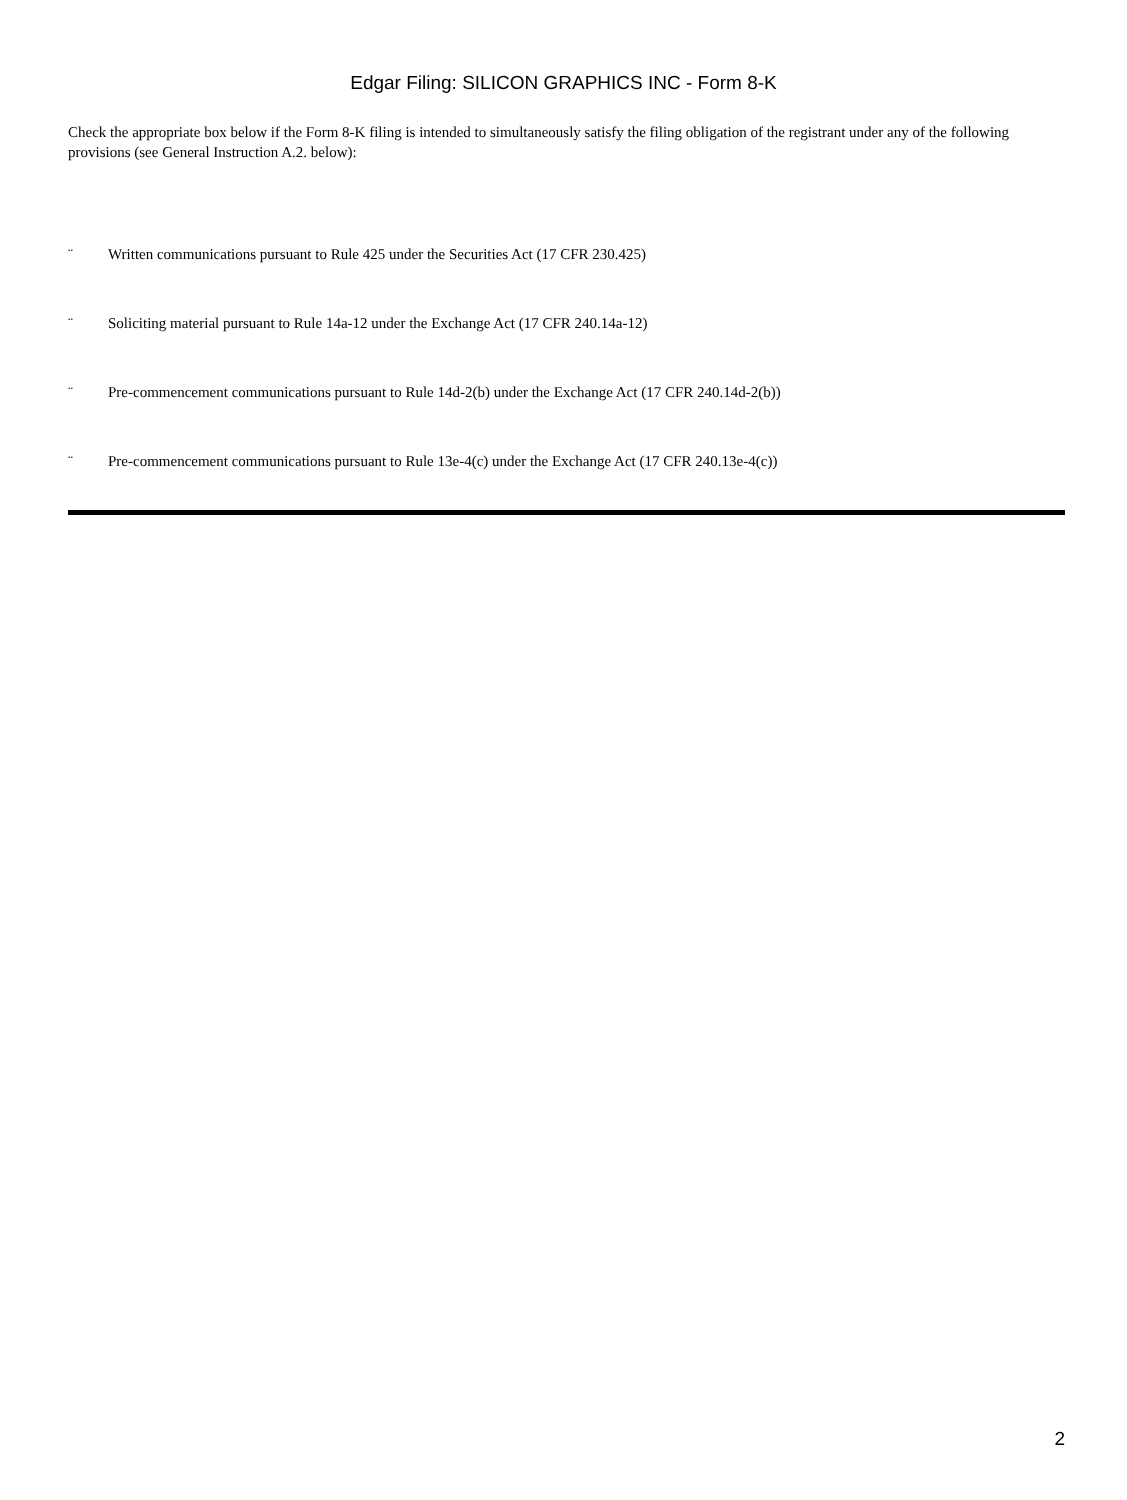Edgar Filing: SILICON GRAPHICS INC - Form 8-K
Check the appropriate box below if the Form 8-K filing is intended to simultaneously satisfy the filing obligation of the registrant under any of the following provisions (see General Instruction A.2. below):
¨ Written communications pursuant to Rule 425 under the Securities Act (17 CFR 230.425)
¨ Soliciting material pursuant to Rule 14a-12 under the Exchange Act (17 CFR 240.14a-12)
¨ Pre-commencement communications pursuant to Rule 14d-2(b) under the Exchange Act (17 CFR 240.14d-2(b))
¨ Pre-commencement communications pursuant to Rule 13e-4(c) under the Exchange Act (17 CFR 240.13e-4(c))
2